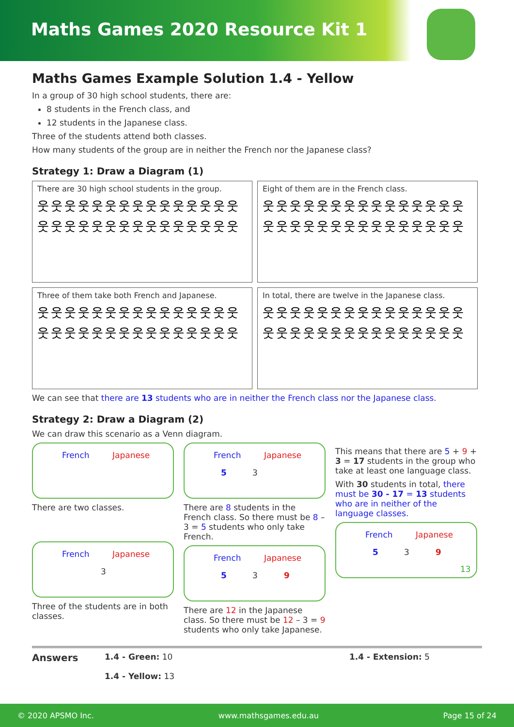Maths Games 2020 Resource Kit 1
Maths Games Example Solution 1.4 - Yellow
In a group of 30 high school students, there are:
8 students in the French class, and
12 students in the Japanese class.
Three of the students attend both classes.
How many students of the group are in neither the French nor the Japanese class?
Strategy 1: Draw a Diagram (1)
There are 30 high school students in the group.
웃웃웃웃웃웃웃웃웃웃웃웃웃웃웃
웃웃웃웃웃웃웃웃웃웃웃웃웃웃웃
Eight of them are in the French class.
웃웃웃웃웃웃웃웃웃웃웃웃웃웃웃
웃웃웃웃웃웃웃웃웃웃웃웃웃웃웃
Three of them take both French and Japanese.
웃웃웃웃웃웃웃웃웃웃웃웃웃웃웃
웃웃웃웃웃웃웃웃웃웃웃웃웃웃웃
In total, there are twelve in the Japanese class.
웃웃웃웃웃웃웃웃웃웃웃웃웃웃웃
웃웃웃웃웃웃웃웃웃웃웃웃웃웃웃
We can see that there are 13 students who are in neither the French class nor the Japanese class.
Strategy 2: Draw a Diagram (2)
We can draw this scenario as a Venn diagram.
French Japanese
There are two classes.
French Japanese
3
Three of the students are in both classes.
French Japanese
5 3
There are 8 students in the French class. So there must be 8 – 3 = 5 students who only take French.
French Japanese
5 3 9
There are 12 in the Japanese class. So there must be 12 – 3 = 9 students who only take Japanese.
This means that there are 5 + 9 + 3 = 17 students in the group who take at least one language class.
With 30 students in total, there must be 30 - 17 = 13 students who are in neither of the language classes.
French Japanese
5 3 9
13
Answers
1.4 - Green: 10
1.4 - Extension: 5
1.4 - Yellow: 13
© 2020 APSMO Inc. www.mathsgames.edu.au Page 15 of 24